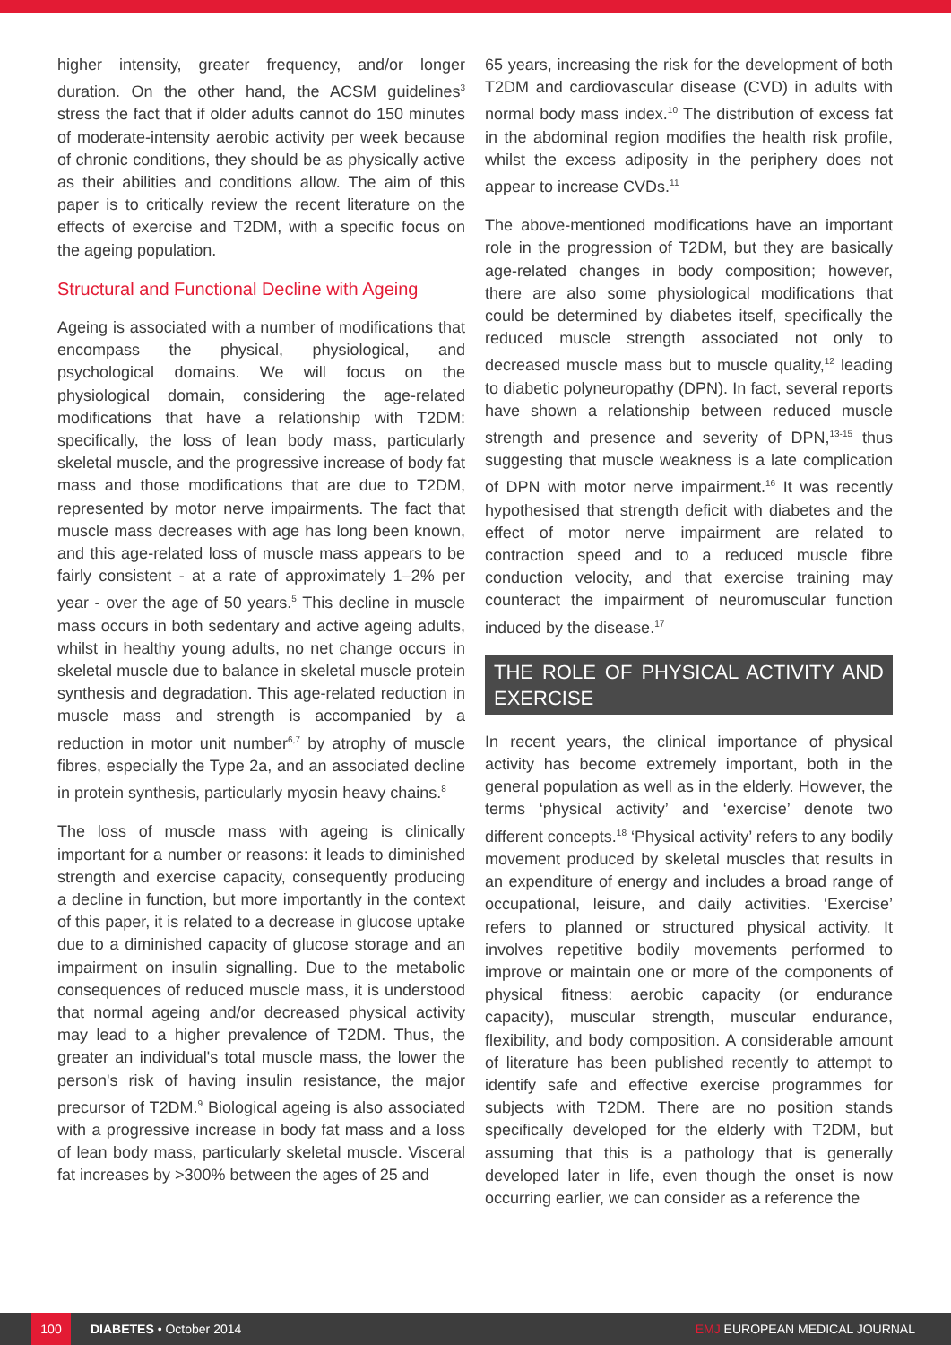higher intensity, greater frequency, and/or longer duration. On the other hand, the ACSM guidelines<sup>3</sup> stress the fact that if older adults cannot do 150 minutes of moderate-intensity aerobic activity per week because of chronic conditions, they should be as physically active as their abilities and conditions allow. The aim of this paper is to critically review the recent literature on the effects of exercise and T2DM, with a specific focus on the ageing population.
Structural and Functional Decline with Ageing
Ageing is associated with a number of modifications that encompass the physical, physiological, and psychological domains. We will focus on the physiological domain, considering the age-related modifications that have a relationship with T2DM: specifically, the loss of lean body mass, particularly skeletal muscle, and the progressive increase of body fat mass and those modifications that are due to T2DM, represented by motor nerve impairments. The fact that muscle mass decreases with age has long been known, and this age-related loss of muscle mass appears to be fairly consistent - at a rate of approximately 1–2% per year - over the age of 50 years.<sup>5</sup> This decline in muscle mass occurs in both sedentary and active ageing adults, whilst in healthy young adults, no net change occurs in skeletal muscle due to balance in skeletal muscle protein synthesis and degradation. This age-related reduction in muscle mass and strength is accompanied by a reduction in motor unit number<sup>6,7</sup> by atrophy of muscle fibres, especially the Type 2a, and an associated decline in protein synthesis, particularly myosin heavy chains.<sup>8</sup>
The loss of muscle mass with ageing is clinically important for a number or reasons: it leads to diminished strength and exercise capacity, consequently producing a decline in function, but more importantly in the context of this paper, it is related to a decrease in glucose uptake due to a diminished capacity of glucose storage and an impairment on insulin signalling. Due to the metabolic consequences of reduced muscle mass, it is understood that normal ageing and/or decreased physical activity may lead to a higher prevalence of T2DM. Thus, the greater an individual's total muscle mass, the lower the person's risk of having insulin resistance, the major precursor of T2DM.<sup>9</sup> Biological ageing is also associated with a progressive increase in body fat mass and a loss of lean body mass, particularly skeletal muscle. Visceral fat increases by >300% between the ages of 25 and
65 years, increasing the risk for the development of both T2DM and cardiovascular disease (CVD) in adults with normal body mass index.<sup>10</sup> The distribution of excess fat in the abdominal region modifies the health risk profile, whilst the excess adiposity in the periphery does not appear to increase CVDs.<sup>11</sup>
The above-mentioned modifications have an important role in the progression of T2DM, but they are basically age-related changes in body composition; however, there are also some physiological modifications that could be determined by diabetes itself, specifically the reduced muscle strength associated not only to decreased muscle mass but to muscle quality,<sup>12</sup> leading to diabetic polyneuropathy (DPN). In fact, several reports have shown a relationship between reduced muscle strength and presence and severity of DPN,<sup>13-15</sup> thus suggesting that muscle weakness is a late complication of DPN with motor nerve impairment.<sup>16</sup> It was recently hypothesised that strength deficit with diabetes and the effect of motor nerve impairment are related to contraction speed and to a reduced muscle fibre conduction velocity, and that exercise training may counteract the impairment of neuromuscular function induced by the disease.<sup>17</sup>
THE ROLE OF PHYSICAL ACTIVITY AND EXERCISE
In recent years, the clinical importance of physical activity has become extremely important, both in the general population as well as in the elderly. However, the terms ‘physical activity’ and ‘exercise’ denote two different concepts.<sup>18</sup> ‘Physical activity’ refers to any bodily movement produced by skeletal muscles that results in an expenditure of energy and includes a broad range of occupational, leisure, and daily activities. ‘Exercise’ refers to planned or structured physical activity. It involves repetitive bodily movements performed to improve or maintain one or more of the components of physical fitness: aerobic capacity (or endurance capacity), muscular strength, muscular endurance, flexibility, and body composition. A considerable amount of literature has been published recently to attempt to identify safe and effective exercise programmes for subjects with T2DM. There are no position stands specifically developed for the elderly with T2DM, but assuming that this is a pathology that is generally developed later in life, even though the onset is now occurring earlier, we can consider as a reference the
100 DIABETES • October 2014 EMJ EUROPEAN MEDICAL JOURNAL